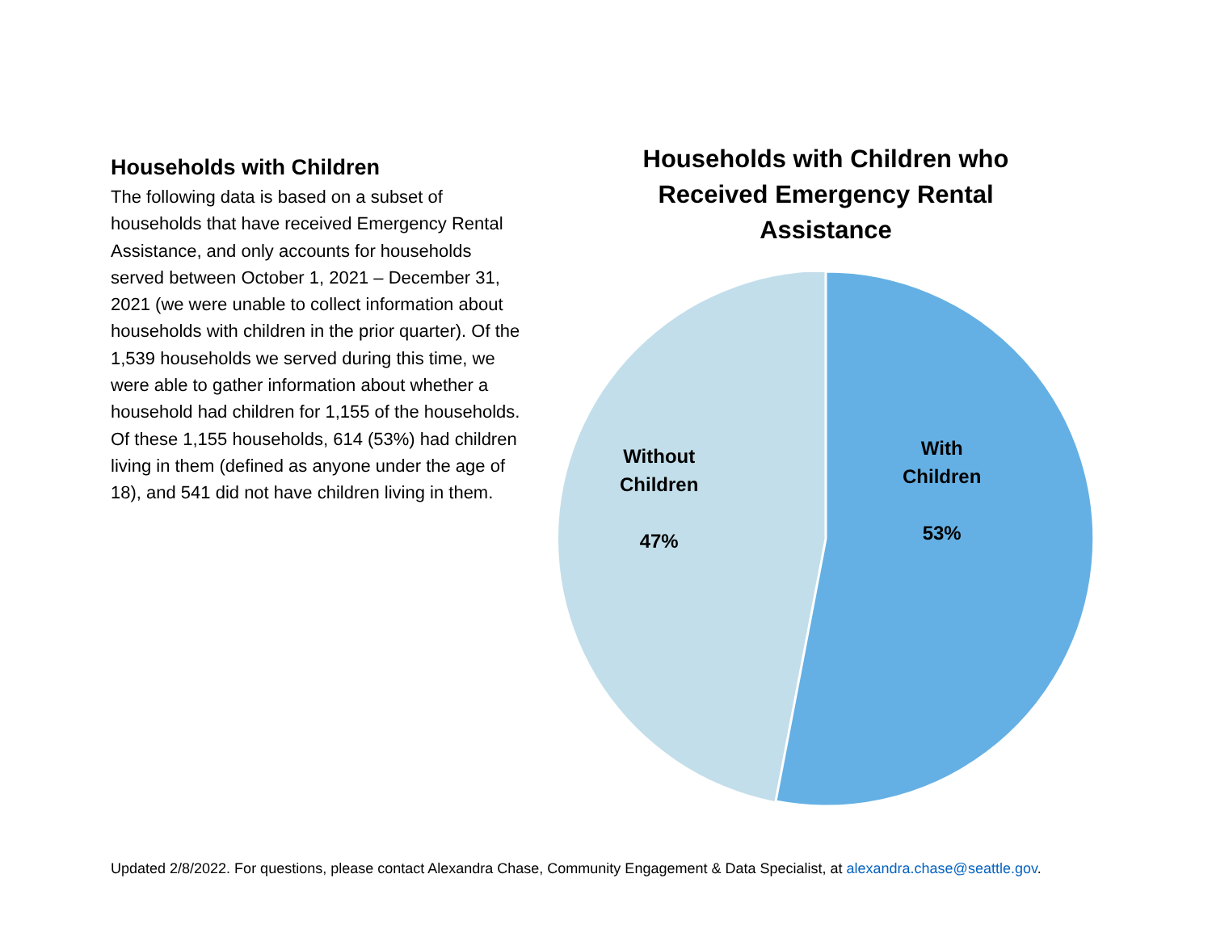Households with Children
The following data is based on a subset of households that have received Emergency Rental Assistance, and only accounts for households served between October 1, 2021 – December 31, 2021 (we were unable to collect information about households with children in the prior quarter). Of the 1,539 households we served during this time, we were able to gather information about whether a household had children for 1,155 of the households. Of these 1,155 households, 614 (53%) had children living in them (defined as anyone under the age of 18), and 541 did not have children living in them.
Households with Children who
Received Emergency Rental
Assistance
Without
Children
47%
With
Children
53%
Updated 2/8/2022. For questions, please contact Alexandra Chase, Community Engagement & Data Specialist, at alexandra.chase@seattle.gov.